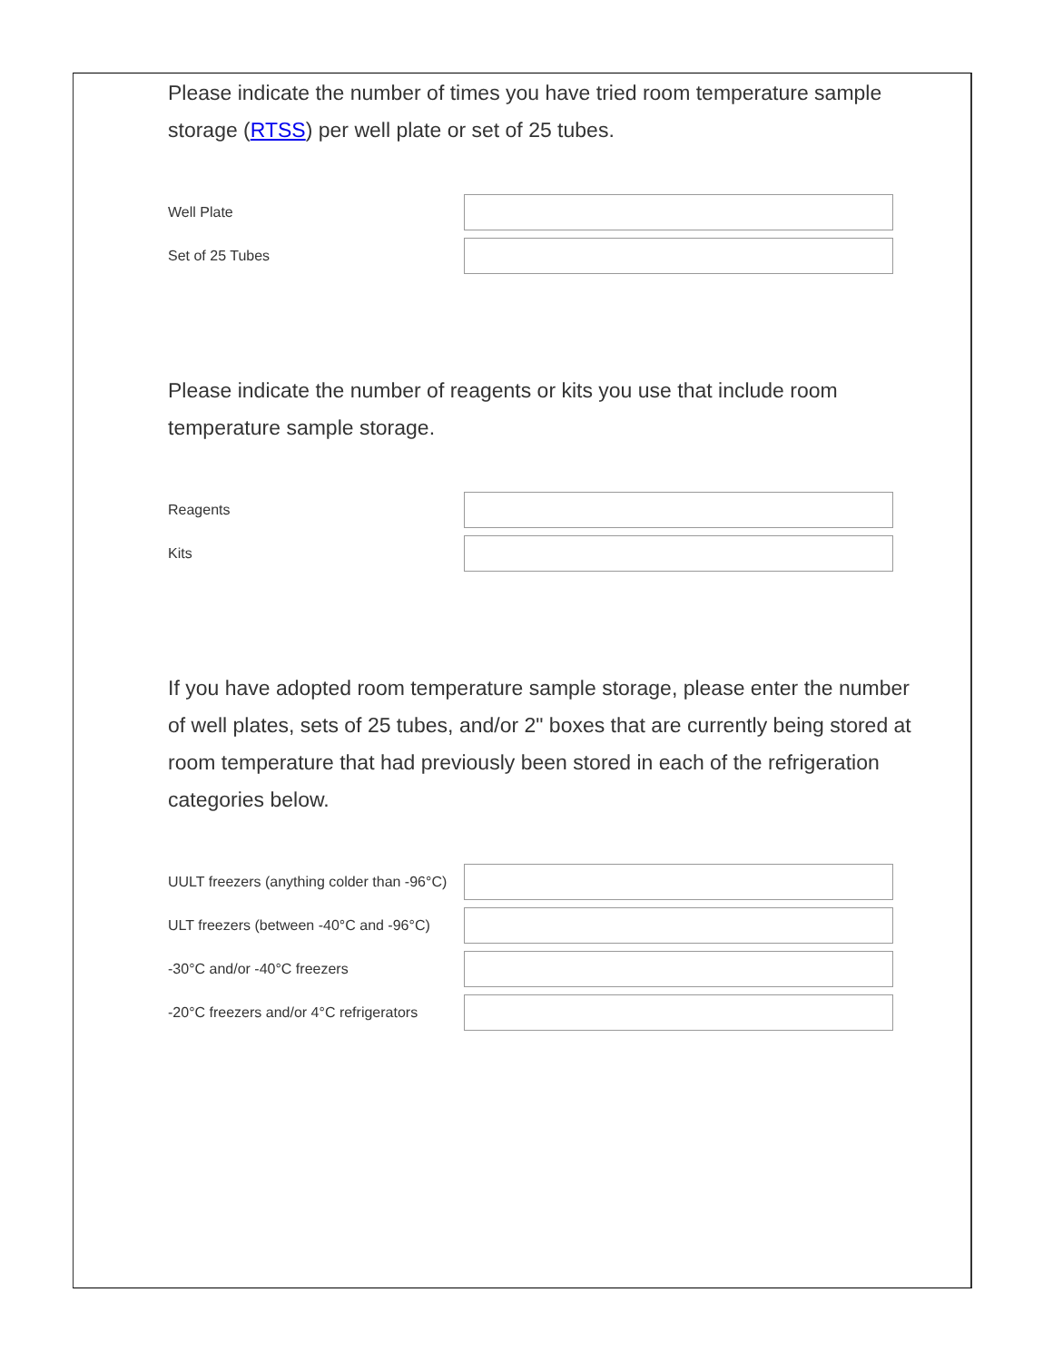Please indicate the number of times you have tried room temperature sample storage (RTSS) per well plate or set of 25 tubes.
Well Plate
Set of 25 Tubes
Please indicate the number of reagents or kits you use that include room temperature sample storage.
Reagents
Kits
If you have adopted room temperature sample storage, please enter the number of well plates, sets of 25 tubes, and/or 2" boxes that are currently being stored at room temperature that had previously been stored in each of the refrigeration categories below.
UULT freezers (anything colder than -96°C)
ULT freezers (between -40°C and -96°C)
-30°C and/or -40°C freezers
-20°C freezers and/or 4°C refrigerators